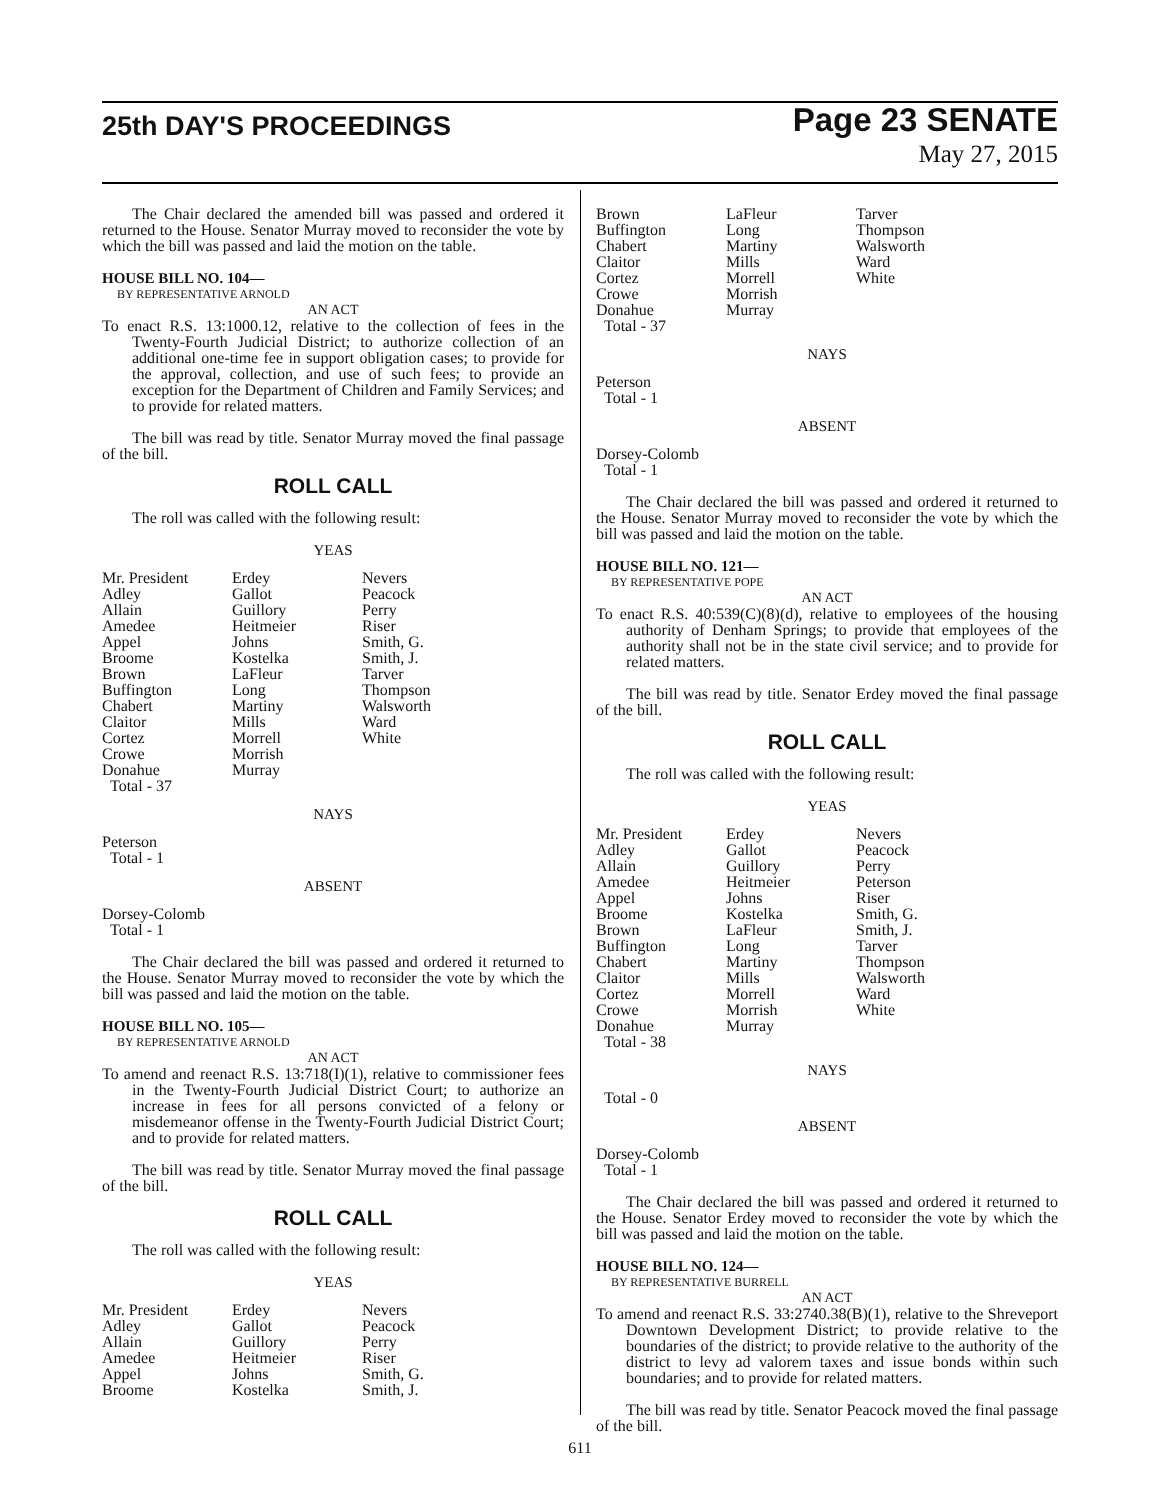25th DAY'S PROCEEDINGS
Page 23 SENATE
May 27, 2015
The Chair declared the amended bill was passed and ordered it returned to the House. Senator Murray moved to reconsider the vote by which the bill was passed and laid the motion on the table.
HOUSE BILL NO. 104—
BY REPRESENTATIVE ARNOLD
AN ACT
To enact R.S. 13:1000.12, relative to the collection of fees in the Twenty-Fourth Judicial District; to authorize collection of an additional one-time fee in support obligation cases; to provide for the approval, collection, and use of such fees; to provide an exception for the Department of Children and Family Services; and to provide for related matters.
The bill was read by title. Senator Murray moved the final passage of the bill.
ROLL CALL
The roll was called with the following result:
YEAS
| Mr. President | Erdey | Nevers |
| Adley | Gallot | Peacock |
| Allain | Guillory | Perry |
| Amedee | Heitmeier | Riser |
| Appel | Johns | Smith, G. |
| Broome | Kostelka | Smith, J. |
| Brown | LaFleur | Tarver |
| Buffington | Long | Thompson |
| Chabert | Martiny | Walsworth |
| Claitor | Mills | Ward |
| Cortez | Morrell | White |
| Crowe | Morrish | |
| Donahue | Murray | |
| Total - 37 | | |
NAYS
Peterson
Total - 1
ABSENT
Dorsey-Colomb
Total - 1
The Chair declared the bill was passed and ordered it returned to the House. Senator Murray moved to reconsider the vote by which the bill was passed and laid the motion on the table.
HOUSE BILL NO. 105—
BY REPRESENTATIVE ARNOLD
AN ACT
To amend and reenact R.S. 13:718(I)(1), relative to commissioner fees in the Twenty-Fourth Judicial District Court; to authorize an increase in fees for all persons convicted of a felony or misdemeanor offense in the Twenty-Fourth Judicial District Court; and to provide for related matters.
The bill was read by title. Senator Murray moved the final passage of the bill.
ROLL CALL
The roll was called with the following result:
YEAS
| Mr. President | Erdey | Nevers |
| Adley | Gallot | Peacock |
| Allain | Guillory | Perry |
| Amedee | Heitmeier | Riser |
| Appel | Johns | Smith, G. |
| Broome | Kostelka | Smith, J. |
| Brown | LaFleur | Tarver |
| Buffington | Long | Thompson |
| Chabert | Martiny | Walsworth |
| Claitor | Mills | Ward |
| Cortez | Morrell | White |
| Crowe | Morrish | |
| Donahue | Murray | |
| Total - 37 | | |
NAYS
Peterson
Total - 1
ABSENT
Dorsey-Colomb
Total - 1
The Chair declared the bill was passed and ordered it returned to the House. Senator Murray moved to reconsider the vote by which the bill was passed and laid the motion on the table.
HOUSE BILL NO. 121—
BY REPRESENTATIVE POPE
AN ACT
To enact R.S. 40:539(C)(8)(d), relative to employees of the housing authority of Denham Springs; to provide that employees of the authority shall not be in the state civil service; and to provide for related matters.
The bill was read by title. Senator Erdey moved the final passage of the bill.
ROLL CALL
The roll was called with the following result:
YEAS
| Mr. President | Erdey | Nevers |
| Adley | Gallot | Peacock |
| Allain | Guillory | Perry |
| Amedee | Heitmeier | Peterson |
| Appel | Johns | Riser |
| Broome | Kostelka | Smith, G. |
| Brown | LaFleur | Smith, J. |
| Buffington | Long | Tarver |
| Chabert | Martiny | Thompson |
| Claitor | Mills | Walsworth |
| Cortez | Morrell | Ward |
| Crowe | Morrish | White |
| Donahue | Murray | |
| Total - 38 | | |
NAYS
Total - 0
ABSENT
Dorsey-Colomb
Total - 1
The Chair declared the bill was passed and ordered it returned to the House. Senator Erdey moved to reconsider the vote by which the bill was passed and laid the motion on the table.
HOUSE BILL NO. 124—
BY REPRESENTATIVE BURRELL
AN ACT
To amend and reenact R.S. 33:2740.38(B)(1), relative to the Shreveport Downtown Development District; to provide relative to the boundaries of the district; to provide relative to the authority of the district to levy ad valorem taxes and issue bonds within such boundaries; and to provide for related matters.
The bill was read by title. Senator Peacock moved the final passage of the bill.
611